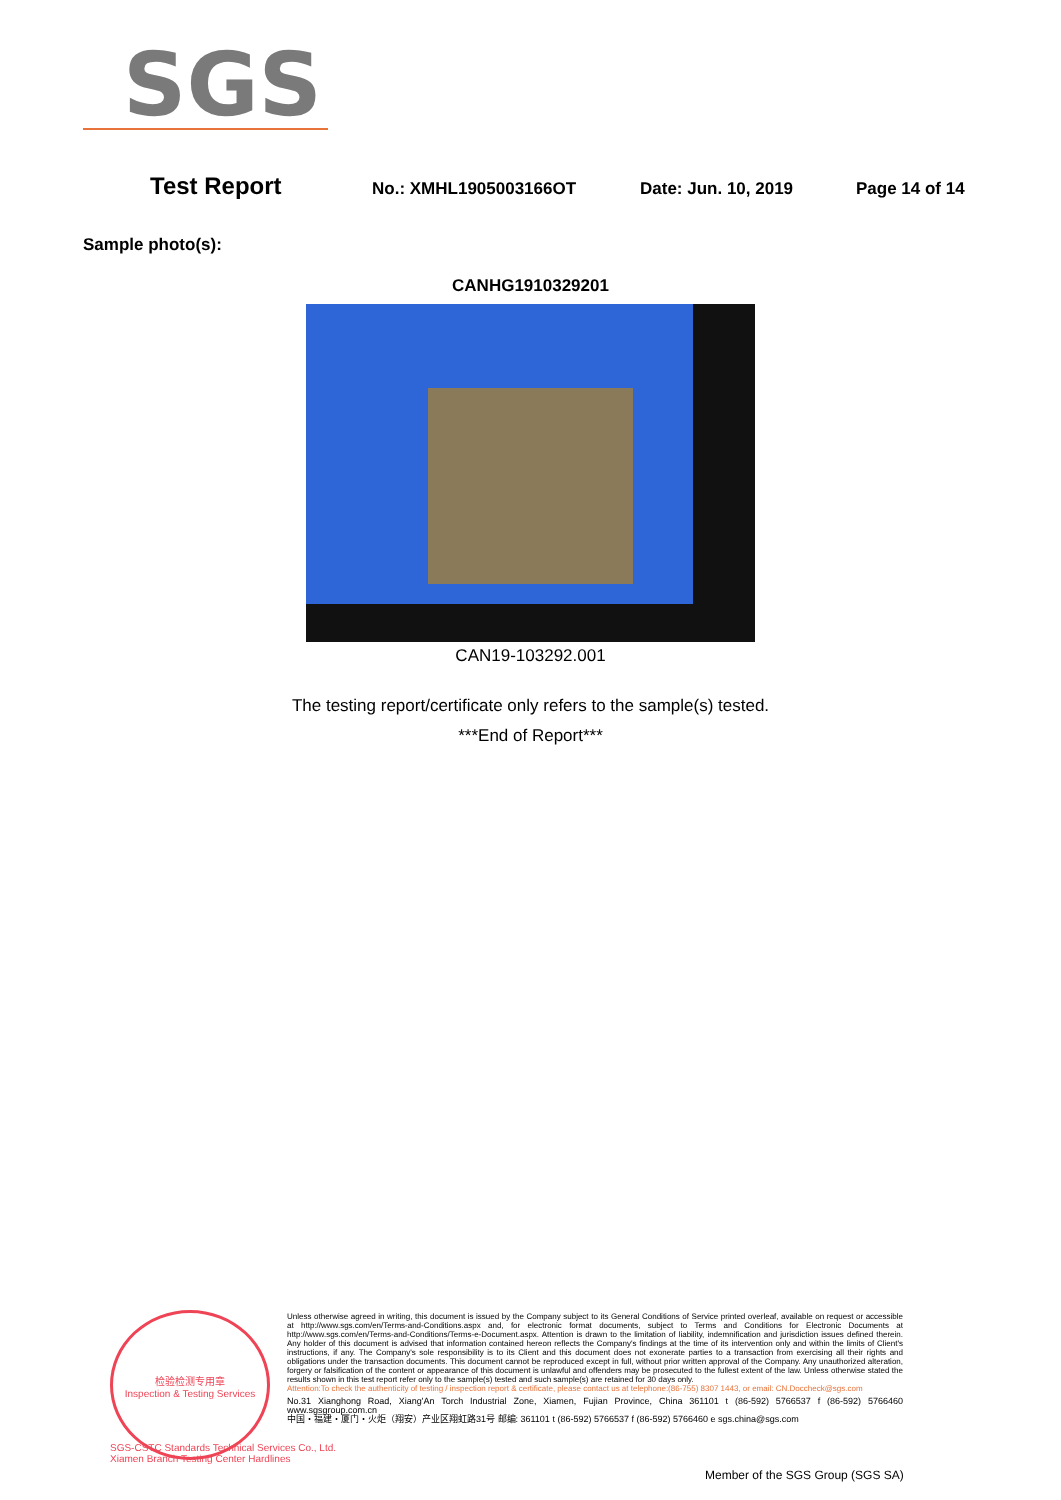SGS
Test Report No.: XMHL1905003166OT Date: Jun. 10, 2019 Page 14 of 14
Sample photo(s):
CANHG1910329201
CAN19-103292.001
The testing report/certificate only refers to the sample(s) tested.
***End of Report***
检验检测专用章
Inspection & Testing Services
Unless otherwise agreed in writing, this document is issued by the Company subject to its General Conditions of Service printed overleaf, available on request or accessible at http://www.sgs.com/en/Terms-and-Conditions.aspx and, for electronic format documents, subject to Terms and Conditions for Electronic Documents at http://www.sgs.com/en/Terms-and-Conditions/Terms-e-Document.aspx. Attention is drawn to the limitation of liability, indemnification and jurisdiction issues defined therein. Any holder of this document is advised that information contained hereon reflects the Company's findings at the time of its intervention only and within the limits of Client's instructions, if any. The Company's sole responsibility is to its Client and this document does not exonerate parties to a transaction from exercising all their rights and obligations under the transaction documents. This document cannot be reproduced except in full, without prior written approval of the Company. Any unauthorized alteration, forgery or falsification of the content or appearance of this document is unlawful and offenders may be prosecuted to the fullest extent of the law. Unless otherwise stated the results shown in this test report refer only to the sample(s) tested and such sample(s) are retained for 30 days only.
Attention:To check the authenticity of testing / inspection report & certificate, please contact us at telephone:(86-755) 8307 1443, or email: CN.Doccheck@sgs.com
No.31 Xianghong Road, Xiang'An Torch Industrial Zone, Xiamen, Fujian Province, China 361101 t (86-592) 5766537 f (86-592) 5766460 www.sgsgroup.com.cn
中国・福建・厦门・火炬（翔安）产业区翔虹路31号 邮编: 361101 t (86-592) 5766537 f (86-592) 5766460 e sgs.china@sgs.com
SGS-CSTC Standards Technical Services Co., Ltd.
Xiamen Branch Testing Center Hardlines
Member of the SGS Group (SGS SA)